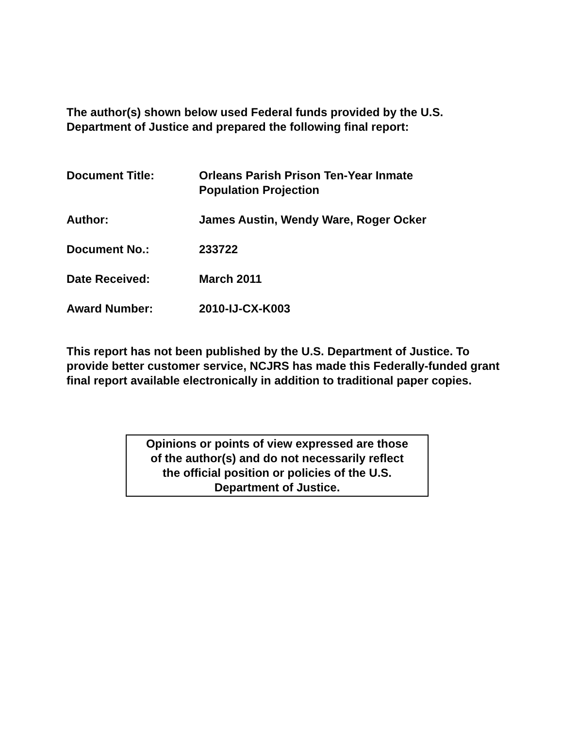The author(s) shown below used Federal funds provided by the U.S.
Department of Justice and prepared the following final report:
Document Title: Orleans Parish Prison Ten-Year Inmate
Population Projection
Author: James Austin, Wendy Ware, Roger Ocker
Document No.: 233722
Date Received: March 2011
Award Number: 2010-IJ-CX-K003
This report has not been published by the U.S. Department of Justice. To provide better customer service, NCJRS has made this Federally-funded grant final report available electronically in addition to traditional paper copies.
Opinions or points of view expressed are those
of the author(s) and do not necessarily reflect
the official position or policies of the U.S.
Department of Justice.